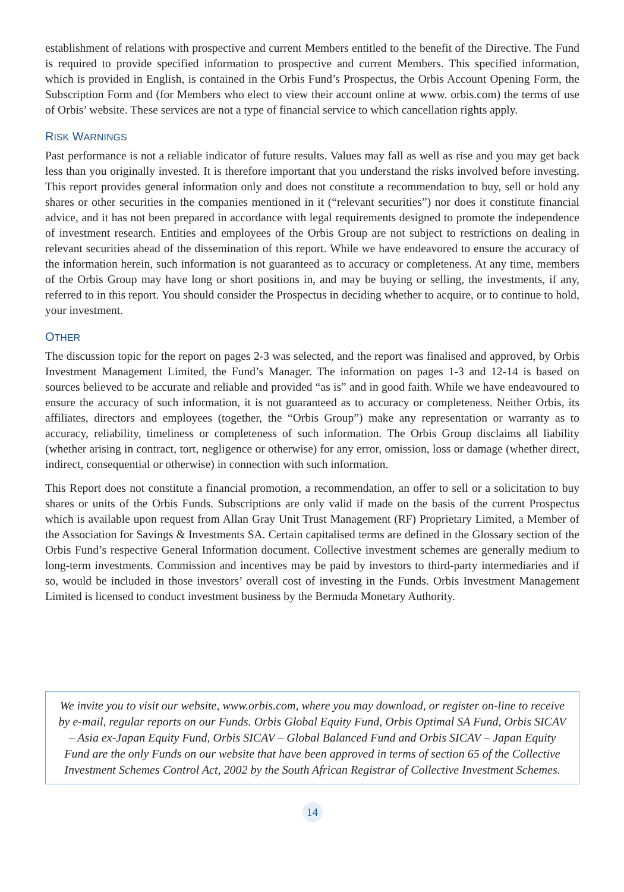establishment of relations with prospective and current Members entitled to the benefit of the Directive. The Fund is required to provide specified information to prospective and current Members. This specified information, which is provided in English, is contained in the Orbis Fund’s Prospectus, the Orbis Account Opening Form, the Subscription Form and (for Members who elect to view their account online at www. orbis.com) the terms of use of Orbis’ website. These services are not a type of financial service to which cancellation rights apply.
RISK WARNINGS
Past performance is not a reliable indicator of future results. Values may fall as well as rise and you may get back less than you originally invested. It is therefore important that you understand the risks involved before investing. This report provides general information only and does not constitute a recommendation to buy, sell or hold any shares or other securities in the companies mentioned in it (“relevant securities”) nor does it constitute financial advice, and it has not been prepared in accordance with legal requirements designed to promote the independence of investment research. Entities and employees of the Orbis Group are not subject to restrictions on dealing in relevant securities ahead of the dissemination of this report. While we have endeavored to ensure the accuracy of the information herein, such information is not guaranteed as to accuracy or completeness. At any time, members of the Orbis Group may have long or short positions in, and may be buying or selling, the investments, if any, referred to in this report. You should consider the Prospectus in deciding whether to acquire, or to continue to hold, your investment.
OTHER
The discussion topic for the report on pages 2-3 was selected, and the report was finalised and approved, by Orbis Investment Management Limited, the Fund’s Manager. The information on pages 1-3 and 12-14 is based on sources believed to be accurate and reliable and provided “as is” and in good faith. While we have endeavoured to ensure the accuracy of such information, it is not guaranteed as to accuracy or completeness. Neither Orbis, its affiliates, directors and employees (together, the “Orbis Group”) make any representation or warranty as to accuracy, reliability, timeliness or completeness of such information. The Orbis Group disclaims all liability (whether arising in contract, tort, negligence or otherwise) for any error, omission, loss or damage (whether direct, indirect, consequential or otherwise) in connection with such information.
This Report does not constitute a financial promotion, a recommendation, an offer to sell or a solicitation to buy shares or units of the Orbis Funds. Subscriptions are only valid if made on the basis of the current Prospectus which is available upon request from Allan Gray Unit Trust Management (RF) Proprietary Limited, a Member of the Association for Savings & Investments SA. Certain capitalised terms are defined in the Glossary section of the Orbis Fund’s respective General Information document. Collective investment schemes are generally medium to long-term investments. Commission and incentives may be paid by investors to third-party intermediaries and if so, would be included in those investors’ overall cost of investing in the Funds. Orbis Investment Management Limited is licensed to conduct investment business by the Bermuda Monetary Authority.
We invite you to visit our website, www.orbis.com, where you may download, or register on-line to receive by e-mail, regular reports on our Funds. Orbis Global Equity Fund, Orbis Optimal SA Fund, Orbis SICAV – Asia ex-Japan Equity Fund, Orbis SICAV – Global Balanced Fund and Orbis SICAV – Japan Equity Fund are the only Funds on our website that have been approved in terms of section 65 of the Collective Investment Schemes Control Act, 2002 by the South African Registrar of Collective Investment Schemes.
14